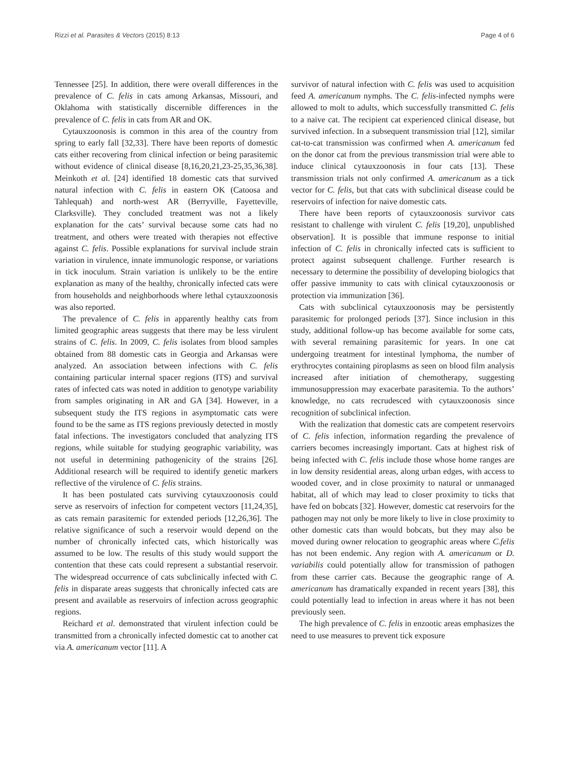Rizzi et al. Parasites & Vectors (2015) 8:13 Page 4 of 6
Tennessee [25]. In addition, there were overall differences in the prevalence of C. felis in cats among Arkansas, Missouri, and Oklahoma with statistically discernible differences in the prevalence of C. felis in cats from AR and OK.
Cytauxzoonosis is common in this area of the country from spring to early fall [32,33]. There have been reports of domestic cats either recovering from clinical infection or being parasitemic without evidence of clinical disease [8,16,20,21,23-25,35,36,38]. Meinkoth et al. [24] identified 18 domestic cats that survived natural infection with C. felis in eastern OK (Catoosa and Tahlequah) and north-west AR (Berryville, Fayetteville, Clarksville). They concluded treatment was not a likely explanation for the cats’ survival because some cats had no treatment, and others were treated with therapies not effective against C. felis. Possible explanations for survival include strain variation in virulence, innate immunologic response, or variations in tick inoculum. Strain variation is unlikely to be the entire explanation as many of the healthy, chronically infected cats were from households and neighborhoods where lethal cytauxzoonosis was also reported.
The prevalence of C. felis in apparently healthy cats from limited geographic areas suggests that there may be less virulent strains of C. felis. In 2009, C. felis isolates from blood samples obtained from 88 domestic cats in Georgia and Arkansas were analyzed. An association between infections with C. felis containing particular internal spacer regions (ITS) and survival rates of infected cats was noted in addition to genotype variability from samples originating in AR and GA [34]. However, in a subsequent study the ITS regions in asymptomatic cats were found to be the same as ITS regions previously detected in mostly fatal infections. The investigators concluded that analyzing ITS regions, while suitable for studying geographic variability, was not useful in determining pathogenicity of the strains [26]. Additional research will be required to identify genetic markers reflective of the virulence of C. felis strains.
It has been postulated cats surviving cytauxzoonosis could serve as reservoirs of infection for competent vectors [11,24,35], as cats remain parasitemic for extended periods [12,26,36]. The relative significance of such a reservoir would depend on the number of chronically infected cats, which historically was assumed to be low. The results of this study would support the contention that these cats could represent a substantial reservoir. The widespread occurrence of cats subclinically infected with C. felis in disparate areas suggests that chronically infected cats are present and available as reservoirs of infection across geographic regions.
Reichard et al. demonstrated that virulent infection could be transmitted from a chronically infected domestic cat to another cat via A. americanum vector [11]. A
survivor of natural infection with C. felis was used to acquisition feed A. americanum nymphs. The C. felis-infected nymphs were allowed to molt to adults, which successfully transmitted C. felis to a naive cat. The recipient cat experienced clinical disease, but survived infection. In a subsequent transmission trial [12], similar cat-to-cat transmission was confirmed when A. americanum fed on the donor cat from the previous transmission trial were able to induce clinical cytauxzoonosis in four cats [13]. These transmission trials not only confirmed A. americanum as a tick vector for C. felis, but that cats with subclinical disease could be reservoirs of infection for naive domestic cats.
There have been reports of cytauxzoonosis survivor cats resistant to challenge with virulent C. felis [19,20], unpublished observation]. It is possible that immune response to initial infection of C. felis in chronically infected cats is sufficient to protect against subsequent challenge. Further research is necessary to determine the possibility of developing biologics that offer passive immunity to cats with clinical cytauxzoonosis or protection via immunization [36].
Cats with subclinical cytauxzoonosis may be persistently parasitemic for prolonged periods [37]. Since inclusion in this study, additional follow-up has become available for some cats, with several remaining parasitemic for years. In one cat undergoing treatment for intestinal lymphoma, the number of erythrocytes containing piroplasms as seen on blood film analysis increased after initiation of chemotherapy, suggesting immunosuppression may exacerbate parasitemia. To the authors’ knowledge, no cats recrudesced with cytauxzoonosis since recognition of subclinical infection.
With the realization that domestic cats are competent reservoirs of C. felis infection, information regarding the prevalence of carriers becomes increasingly important. Cats at highest risk of being infected with C. felis include those whose home ranges are in low density residential areas, along urban edges, with access to wooded cover, and in close proximity to natural or unmanaged habitat, all of which may lead to closer proximity to ticks that have fed on bobcats [32]. However, domestic cat reservoirs for the pathogen may not only be more likely to live in close proximity to other domestic cats than would bobcats, but they may also be moved during owner relocation to geographic areas where C.felis has not been endemic. Any region with A. americanum or D. variabilis could potentially allow for transmission of pathogen from these carrier cats. Because the geographic range of A. americanum has dramatically expanded in recent years [38], this could potentially lead to infection in areas where it has not been previously seen.
The high prevalence of C. felis in enzootic areas emphasizes the need to use measures to prevent tick exposure